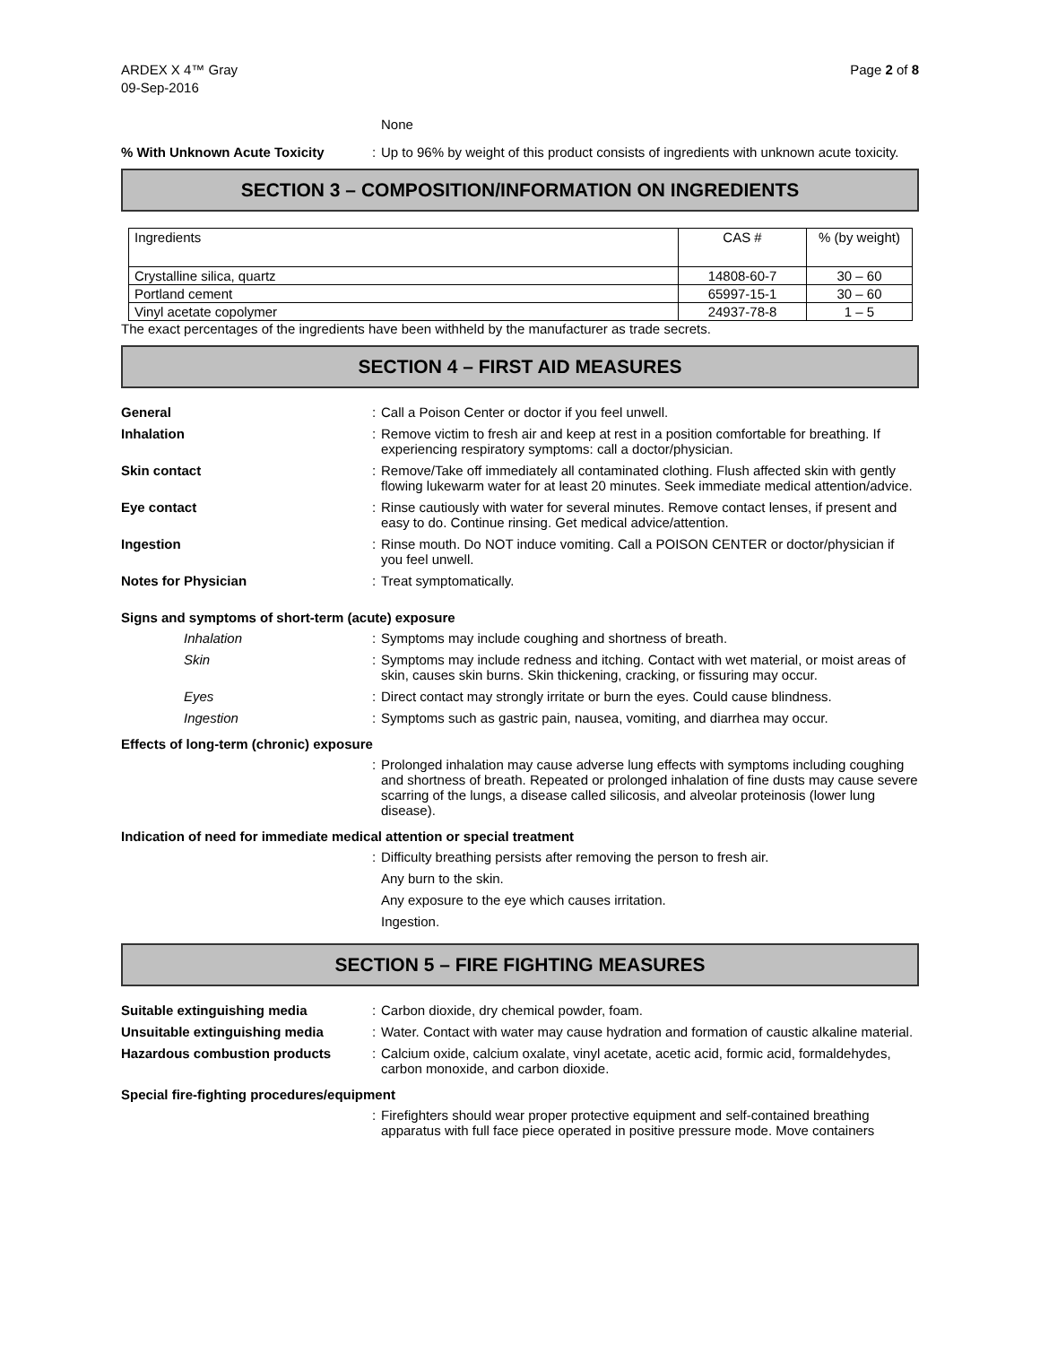ARDEX X 4™ Gray
09-Sep-2016
Page 2 of 8
None
% With Unknown Acute Toxicity
:
Up to 96% by weight of this product consists of ingredients with unknown acute toxicity.
SECTION 3 – COMPOSITION/INFORMATION ON INGREDIENTS
| Ingredients | CAS # | % (by weight) |
| Crystalline silica, quartz | 14808-60-7 | 30 – 60 |
| Portland cement | 65997-15-1 | 30 – 60 |
| Vinyl acetate copolymer | 24937-78-8 | 1 – 5 |
The exact percentages of the ingredients have been withheld by the manufacturer as trade secrets.
SECTION 4 – FIRST AID MEASURES
General
:
Call a Poison Center or doctor if you feel unwell.
Inhalation
:
Remove victim to fresh air and keep at rest in a position comfortable for breathing. If experiencing respiratory symptoms: call a doctor/physician.
Skin contact
:
Remove/Take off immediately all contaminated clothing. Flush affected skin with gently flowing lukewarm water for at least 20 minutes. Seek immediate medical attention/advice.
Eye contact
:
Rinse cautiously with water for several minutes. Remove contact lenses, if present and easy to do. Continue rinsing. Get medical advice/attention.
Ingestion
:
Rinse mouth. Do NOT induce vomiting. Call a POISON CENTER or doctor/physician if you feel unwell.
Notes for Physician
:
Treat symptomatically.
Signs and symptoms of short-term (acute) exposure
Inhalation
:
Symptoms may include coughing and shortness of breath.
Skin
:
Symptoms may include redness and itching. Contact with wet material, or moist areas of skin, causes skin burns. Skin thickening, cracking, or fissuring may occur.
Eyes
:
Direct contact may strongly irritate or burn the eyes. Could cause blindness.
Ingestion
:
Symptoms such as gastric pain, nausea, vomiting, and diarrhea may occur.
Effects of long-term (chronic) exposure
:
Prolonged inhalation may cause adverse lung effects with symptoms including coughing and shortness of breath. Repeated or prolonged inhalation of fine dusts may cause severe scarring of the lungs, a disease called silicosis, and alveolar proteinosis (lower lung disease).
Indication of need for immediate medical attention or special treatment
:
Difficulty breathing persists after removing the person to fresh air.
Any burn to the skin.
Any exposure to the eye which causes irritation.
Ingestion.
SECTION 5 – FIRE FIGHTING MEASURES
Suitable extinguishing media
:
Carbon dioxide, dry chemical powder, foam.
Unsuitable extinguishing media
:
Water. Contact with water may cause hydration and formation of caustic alkaline material.
Hazardous combustion products
:
Calcium oxide, calcium oxalate, vinyl acetate, acetic acid, formic acid, formaldehydes, carbon monoxide, and carbon dioxide.
Special fire-fighting procedures/equipment
:
Firefighters should wear proper protective equipment and self-contained breathing apparatus with full face piece operated in positive pressure mode. Move containers